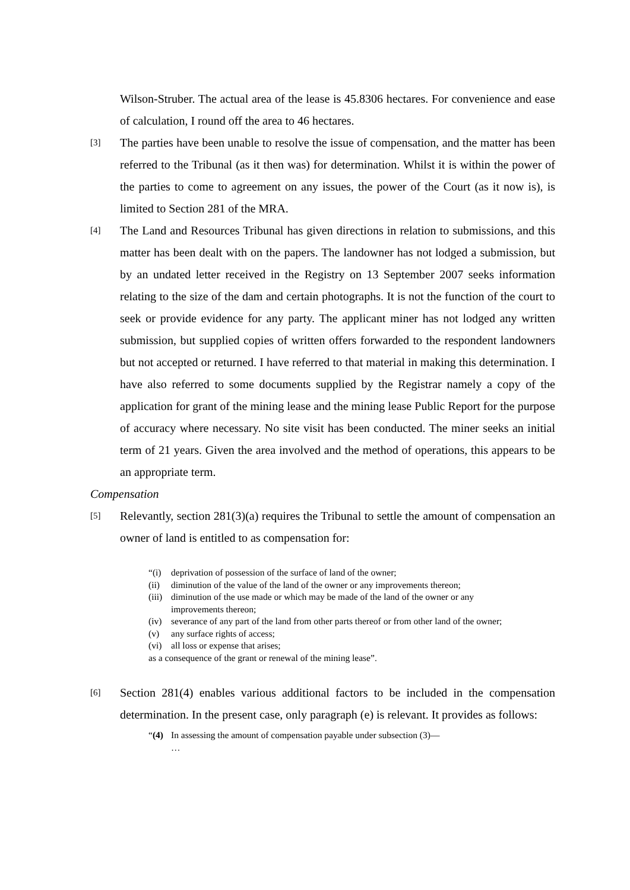Wilson-Struber. The actual area of the lease is 45.8306 hectares. For convenience and ease of calculation, I round off the area to 46 hectares.
[3]
The parties have been unable to resolve the issue of compensation, and the matter has been referred to the Tribunal (as it then was) for determination. Whilst it is within the power of the parties to come to agreement on any issues, the power of the Court (as it now is), is limited to Section 281 of the MRA.
[4]
The Land and Resources Tribunal has given directions in relation to submissions, and this matter has been dealt with on the papers. The landowner has not lodged a submission, but by an undated letter received in the Registry on 13 September 2007 seeks information relating to the size of the dam and certain photographs. It is not the function of the court to seek or provide evidence for any party. The applicant miner has not lodged any written submission, but supplied copies of written offers forwarded to the respondent landowners but not accepted or returned. I have referred to that material in making this determination. I have also referred to some documents supplied by the Registrar namely a copy of the application for grant of the mining lease and the mining lease Public Report for the purpose of accuracy where necessary. No site visit has been conducted. The miner seeks an initial term of 21 years. Given the area involved and the method of operations, this appears to be an appropriate term.
Compensation
[5]
Relevantly, section 281(3)(a) requires the Tribunal to settle the amount of compensation an owner of land is entitled to as compensation for:
“(i) deprivation of possession of the surface of land of the owner;
(ii) diminution of the value of the land of the owner or any improvements thereon;
(iii) diminution of the use made or which may be made of the land of the owner or any improvements thereon;
(iv) severance of any part of the land from other parts thereof or from other land of the owner;
(v) any surface rights of access;
(vi) all loss or expense that arises;
as a consequence of the grant or renewal of the mining lease”.
[6]
Section 281(4) enables various additional factors to be included in the compensation determination. In the present case, only paragraph (e) is relevant. It provides as follows:
“(4) In assessing the amount of compensation payable under subsection (3)—
…